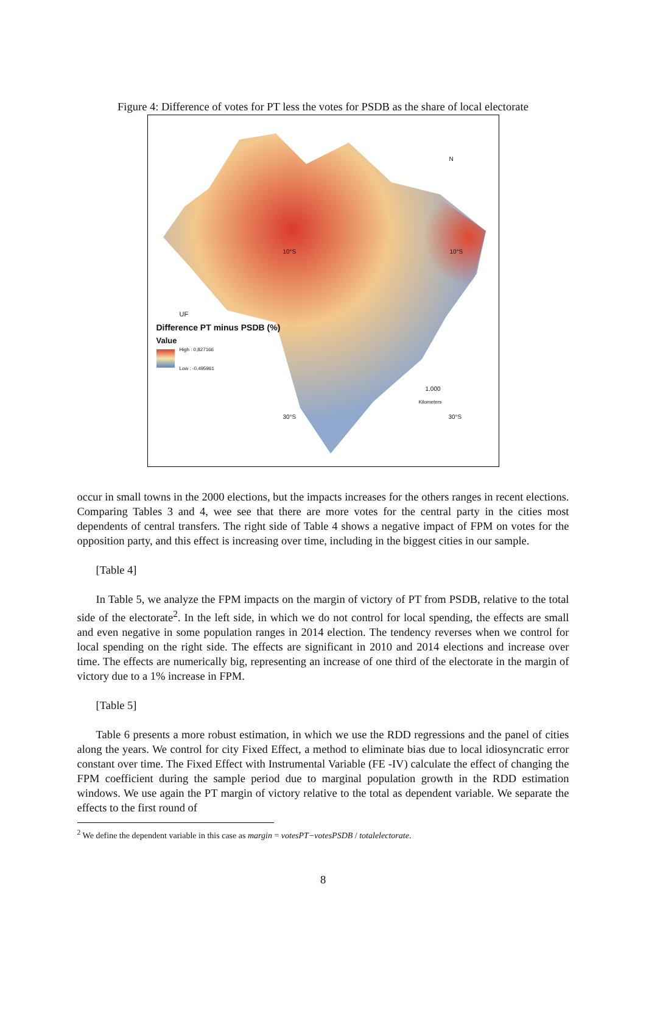Figure 4: Difference of votes for PT less the votes for PSDB as the share of local electorate
N
10°S 10°S
UF
Difference PT minus PSDB (%)
Value
High : 0,827166
Low : -0,495961
1.000
Kilometers
30°S 30°S
occur in small towns in the 2000 elections, but the impacts increases for the others ranges in recent elections. Comparing Tables 3 and 4, wee see that there are more votes for the central party in the cities most dependents of central transfers. The right side of Table 4 shows a negative impact of FPM on votes for the opposition party, and this effect is increasing over time, including in the biggest cities in our sample.
[Table 4]
In Table 5, we analyze the FPM impacts on the margin of victory of PT from PSDB, relative to the total side of the electorate<sup>2</sup>. In the left side, in which we do not control for local spending, the effects are small and even negative in some population ranges in 2014 election. The tendency reverses when we control for local spending on the right side. The effects are significant in 2010 and 2014 elections and increase over time. The effects are numerically big, representing an increase of one third of the electorate in the margin of victory due to a 1% increase in FPM.
[Table 5]
Table 6 presents a more robust estimation, in which we use the RDD regressions and the panel of cities along the years. We control for city Fixed Effect, a method to eliminate bias due to local idiosyncratic error constant over time. The Fixed Effect with Instrumental Variable (FE -IV) calculate the effect of changing the FPM coefficient during the sample period due to marginal population growth in the RDD estimation windows. We use again the PT margin of victory relative to the total as dependent variable. We separate the effects to the first round of
<sup>2</sup> We define the dependent variable in this case as margin = votesPT−votesPSDB / totalelectorate.
8